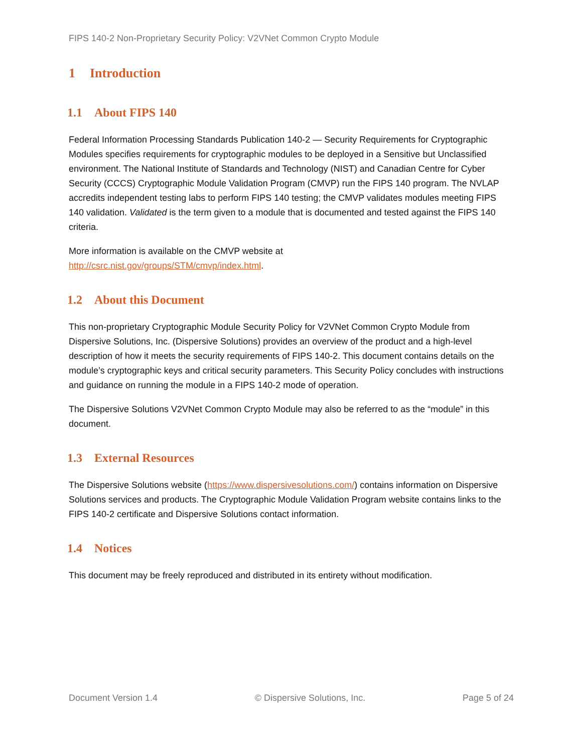FIPS 140-2 Non-Proprietary Security Policy: V2VNet Common Crypto Module
1 Introduction
1.1 About FIPS 140
Federal Information Processing Standards Publication 140-2 — Security Requirements for Cryptographic Modules specifies requirements for cryptographic modules to be deployed in a Sensitive but Unclassified environment. The National Institute of Standards and Technology (NIST) and Canadian Centre for Cyber Security (CCCS) Cryptographic Module Validation Program (CMVP) run the FIPS 140 program. The NVLAP accredits independent testing labs to perform FIPS 140 testing; the CMVP validates modules meeting FIPS 140 validation. Validated is the term given to a module that is documented and tested against the FIPS 140 criteria.
More information is available on the CMVP website at
http://csrc.nist.gov/groups/STM/cmvp/index.html.
1.2 About this Document
This non-proprietary Cryptographic Module Security Policy for V2VNet Common Crypto Module from Dispersive Solutions, Inc. (Dispersive Solutions) provides an overview of the product and a high-level description of how it meets the security requirements of FIPS 140-2. This document contains details on the module’s cryptographic keys and critical security parameters. This Security Policy concludes with instructions and guidance on running the module in a FIPS 140-2 mode of operation.
The Dispersive Solutions V2VNet Common Crypto Module may also be referred to as the “module” in this document.
1.3 External Resources
The Dispersive Solutions website (https://www.dispersivesolutions.com/) contains information on Dispersive Solutions services and products. The Cryptographic Module Validation Program website contains links to the FIPS 140-2 certificate and Dispersive Solutions contact information.
1.4 Notices
This document may be freely reproduced and distributed in its entirety without modification.
Document Version 1.4 © Dispersive Solutions, Inc. Page 5 of 24